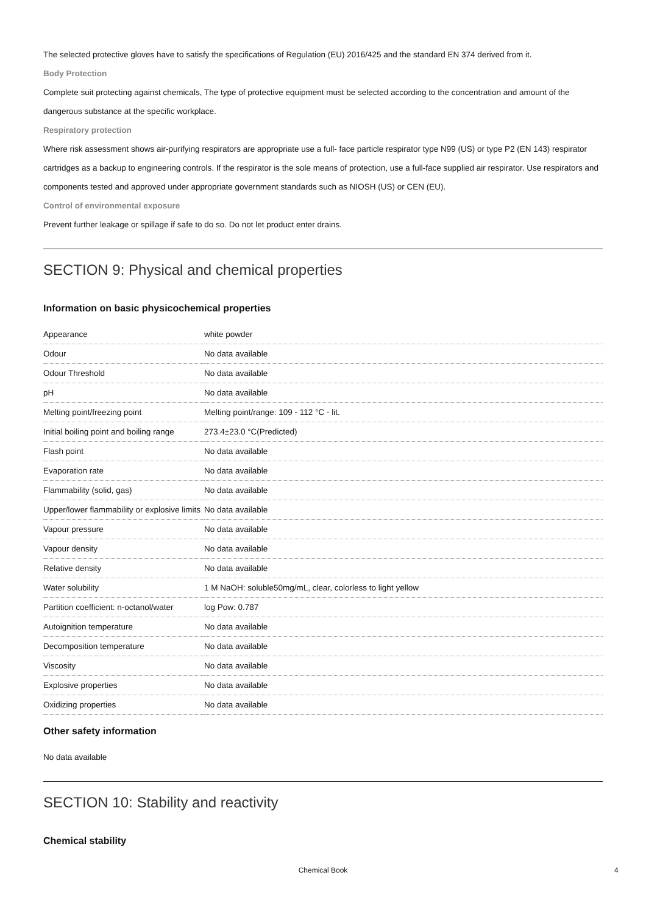The selected protective gloves have to satisfy the specifications of Regulation (EU) 2016/425 and the standard EN 374 derived from it.
Body Protection
Complete suit protecting against chemicals, The type of protective equipment must be selected according to the concentration and amount of the dangerous substance at the specific workplace.
Respiratory protection
Where risk assessment shows air-purifying respirators are appropriate use a full- face particle respirator type N99 (US) or type P2 (EN 143) respirator cartridges as a backup to engineering controls. If the respirator is the sole means of protection, use a full-face supplied air respirator. Use respirators and components tested and approved under appropriate government standards such as NIOSH (US) or CEN (EU).
Control of environmental exposure
Prevent further leakage or spillage if safe to do so. Do not let product enter drains.
SECTION 9: Physical and chemical properties
Information on basic physicochemical properties
| Appearance | white powder |
| Odour | No data available |
| Odour Threshold | No data available |
| pH | No data available |
| Melting point/freezing point | Melting point/range: 109 - 112 °C - lit. |
| Initial boiling point and boiling range | 273.4±23.0 °C(Predicted) |
| Flash point | No data available |
| Evaporation rate | No data available |
| Flammability (solid, gas) | No data available |
| Upper/lower flammability or explosive limits | No data available |
| Vapour pressure | No data available |
| Vapour density | No data available |
| Relative density | No data available |
| Water solubility | 1 M NaOH: soluble50mg/mL, clear, colorless to light yellow |
| Partition coefficient: n-octanol/water | log Pow: 0.787 |
| Autoignition temperature | No data available |
| Decomposition temperature | No data available |
| Viscosity | No data available |
| Explosive properties | No data available |
| Oxidizing properties | No data available |
Other safety information
No data available
SECTION 10: Stability and reactivity
Chemical stability
Chemical Book 4